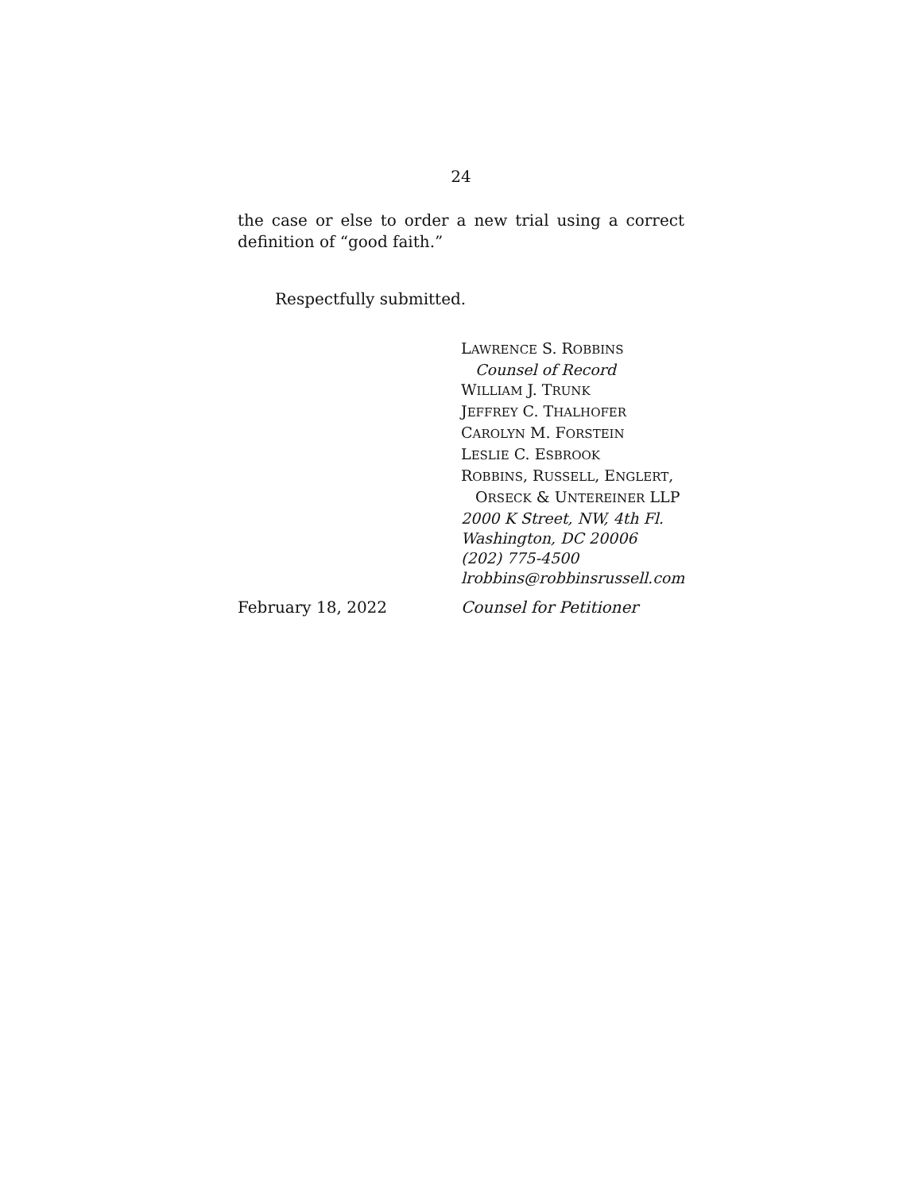24
the case or else to order a new trial using a correct definition of “good faith.”
Respectfully submitted.
LAWRENCE S. ROBBINS
Counsel of Record
WILLIAM J. TRUNK
JEFFREY C. THALHOFER
CAROLYN M. FORSTEIN
LESLIE C. ESBROOK
ROBBINS, RUSSELL, ENGLERT,
ORSECK & UNTEREINER LLP
2000 K Street, NW, 4th Fl.
Washington, DC 20006
(202) 775-4500
lrobbins@robbinsrussell.com
February 18, 2022 Counsel for Petitioner